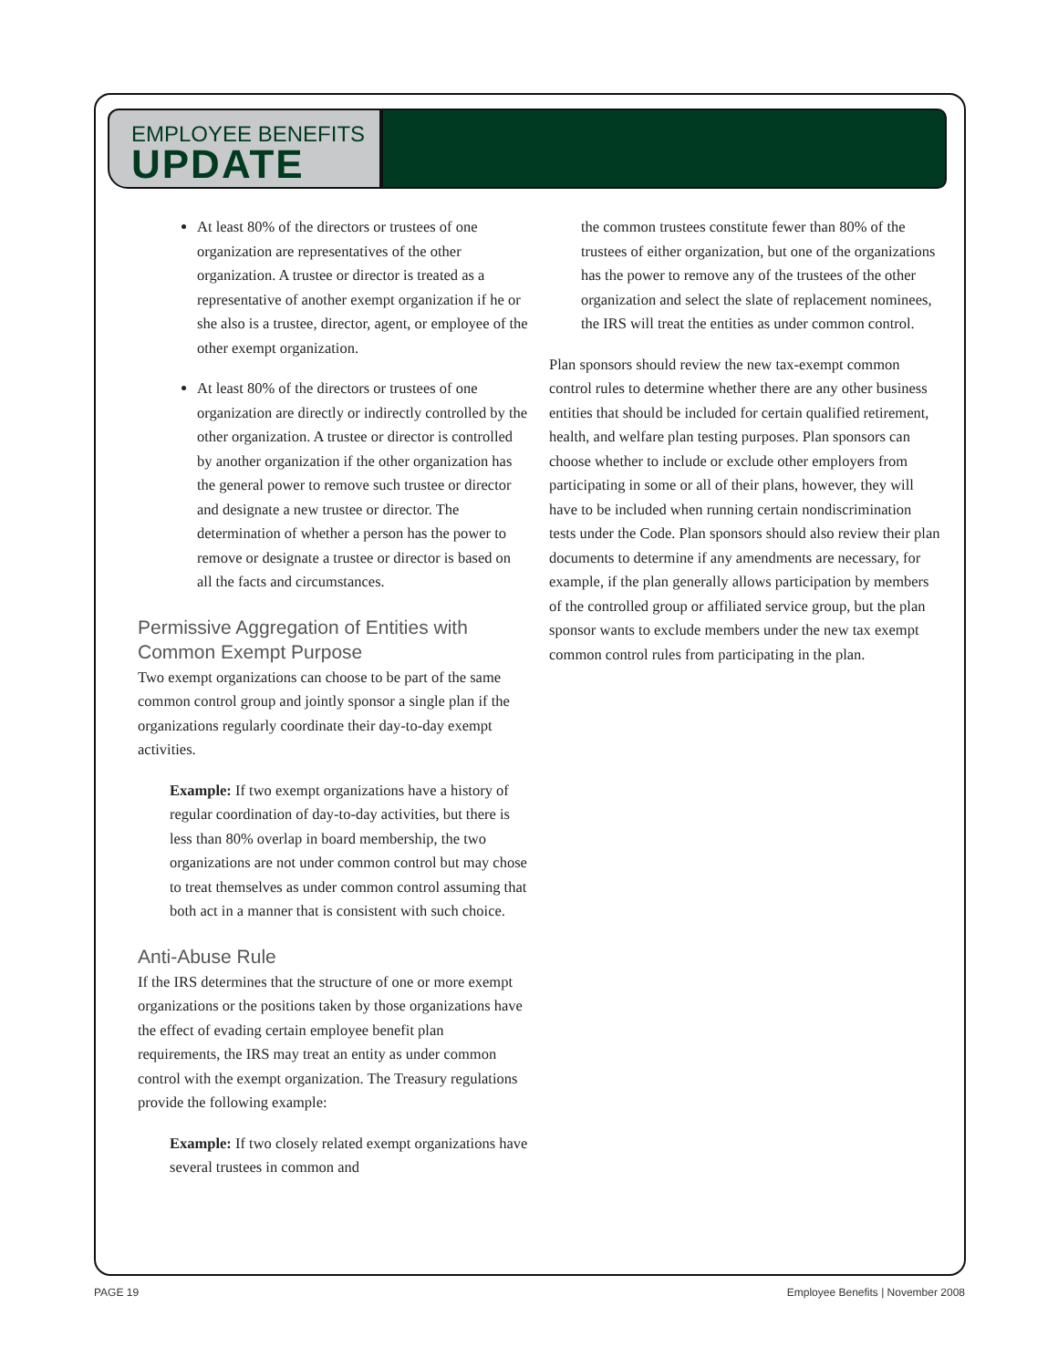EMPLOYEE BENEFITS
UPDATE
At least 80% of the directors or trustees of one organization are representatives of the other organization. A trustee or director is treated as a representative of another exempt organization if he or she also is a trustee, director, agent, or employee of the other exempt organization.
At least 80% of the directors or trustees of one organization are directly or indirectly controlled by the other organization. A trustee or director is controlled by another organization if the other organization has the general power to remove such trustee or director and designate a new trustee or director. The determination of whether a person has the power to remove or designate a trustee or director is based on all the facts and circumstances.
Permissive Aggregation of Entities with Common Exempt Purpose
Two exempt organizations can choose to be part of the same common control group and jointly sponsor a single plan if the organizations regularly coordinate their day-to-day exempt activities.
Example: If two exempt organizations have a history of regular coordination of day-to-day activities, but there is less than 80% overlap in board membership, the two organizations are not under common control but may chose to treat themselves as under common control assuming that both act in a manner that is consistent with such choice.
Anti-Abuse Rule
If the IRS determines that the structure of one or more exempt organizations or the positions taken by those organizations have the effect of evading certain employee benefit plan requirements, the IRS may treat an entity as under common control with the exempt organization. The Treasury regulations provide the following example:
Example: If two closely related exempt organizations have several trustees in common and
the common trustees constitute fewer than 80% of the trustees of either organization, but one of the organizations has the power to remove any of the trustees of the other organization and select the slate of replacement nominees, the IRS will treat the entities as under common control.
Plan sponsors should review the new tax-exempt common control rules to determine whether there are any other business entities that should be included for certain qualified retirement, health, and welfare plan testing purposes. Plan sponsors can choose whether to include or exclude other employers from participating in some or all of their plans, however, they will have to be included when running certain nondiscrimination tests under the Code. Plan sponsors should also review their plan documents to determine if any amendments are necessary, for example, if the plan generally allows participation by members of the controlled group or affiliated service group, but the plan sponsor wants to exclude members under the new tax exempt common control rules from participating in the plan.
PAGE 19 Employee Benefits | November 2008